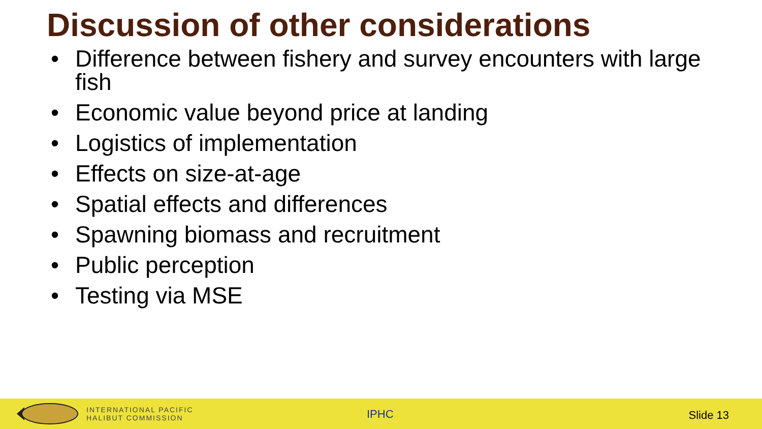Discussion of other considerations
• Difference between fishery and survey encounters with large fish
• Economic value beyond price at landing
• Logistics of implementation
• Effects on size-at-age
• Spatial effects and differences
• Spawning biomass and recruitment
• Public perception
• Testing via MSE
INTERNATIONAL PACIFIC
HALIBUT COMMISSION
IPHC Slide 13